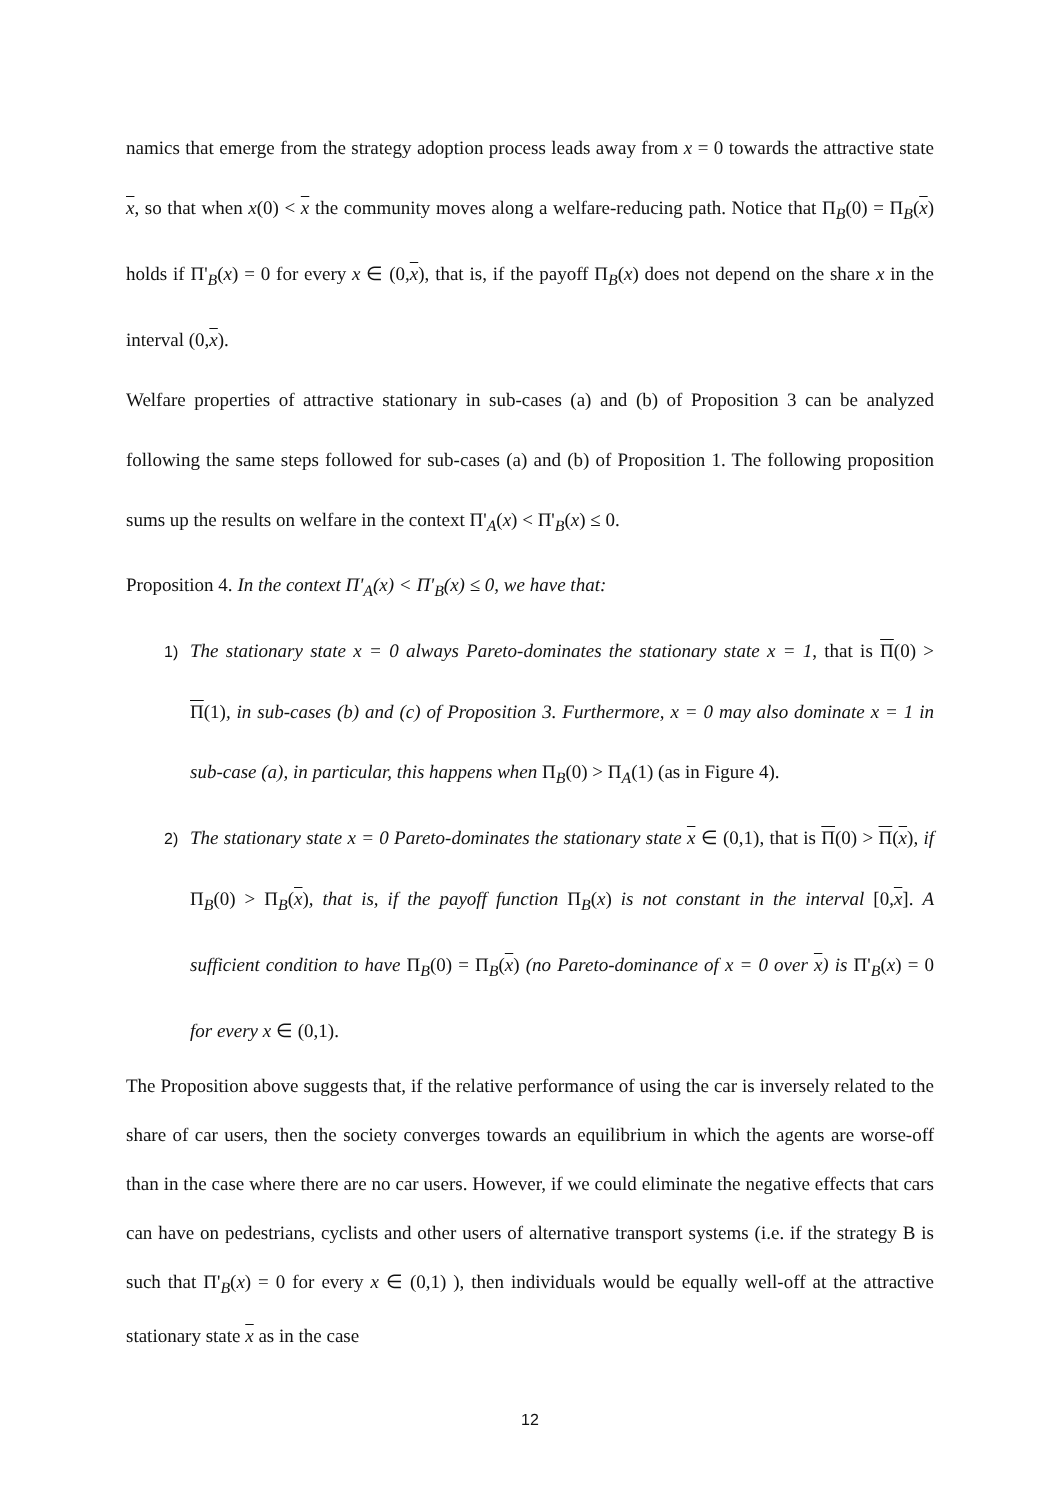namics that emerge from the strategy adoption process leads away from x = 0 towards the at­tractive state x, so that when x(0) < x the community moves along a welfare-reducing path. Notice that Π<sub>B</sub>(0) = Π<sub>B</sub>(x) holds if Π'<sub>B</sub>(x) = 0 for every x ∈ (0,x), that is, if the payoff Π<sub>B</sub>(x) does not depend on the share x in the interval (0,x).
Welfare properties of attractive stationary in sub-cases (a) and (b) of Proposition 3 can be analyzed following the same steps followed for sub-cases (a) and (b) of Proposition 1. The following proposition sums up the results on welfare in the context Π'<sub>A</sub>(x) < Π'<sub>B</sub>(x) ≤ 0.
Proposition 4. In the context Π'<sub>A</sub>(x) < Π'<sub>B</sub>(x) ≤ 0, we have that:
1) The stationary state x = 0 always Pareto-dominates the stationary state x = 1, that is Π(0) > Π(1), in sub-cases (b) and (c) of Proposition 3. Furthermore, x = 0 may also dominate x = 1 in sub-case (a), in particular, this happens when Π<sub>B</sub>(0) > Π<sub>A</sub>(1) (as in Figure 4).
2) The stationary state x = 0 Pareto-dominates the stationary state x ∈ (0,1), that is Π(0) > Π(x), if Π<sub>B</sub>(0) > Π<sub>B</sub>(x), that is, if the payoff function Π<sub>B</sub>(x) is not constant in the interval [0,x]. A sufficient condition to have Π<sub>B</sub>(0) = Π<sub>B</sub>(x) (no Pareto-dominance of x = 0 over x) is Π'<sub>B</sub>(x) = 0 for every x ∈ (0,1).
The Proposition above suggests that, if the relative performance of using the car is inversely related to the share of car users, then the society converges towards an equilibrium in which the agents are worse-off than in the case where there are no car users. However, if we could eliminate the negative effects that cars can have on pedestrians, cyclists and other users of alternative transport systems (i.e. if the strategy B is such that Π'<sub>B</sub>(x) = 0 for every x ∈ (0,1) ), then individuals would be equally well-off at the attractive stationary state x as in the case
12